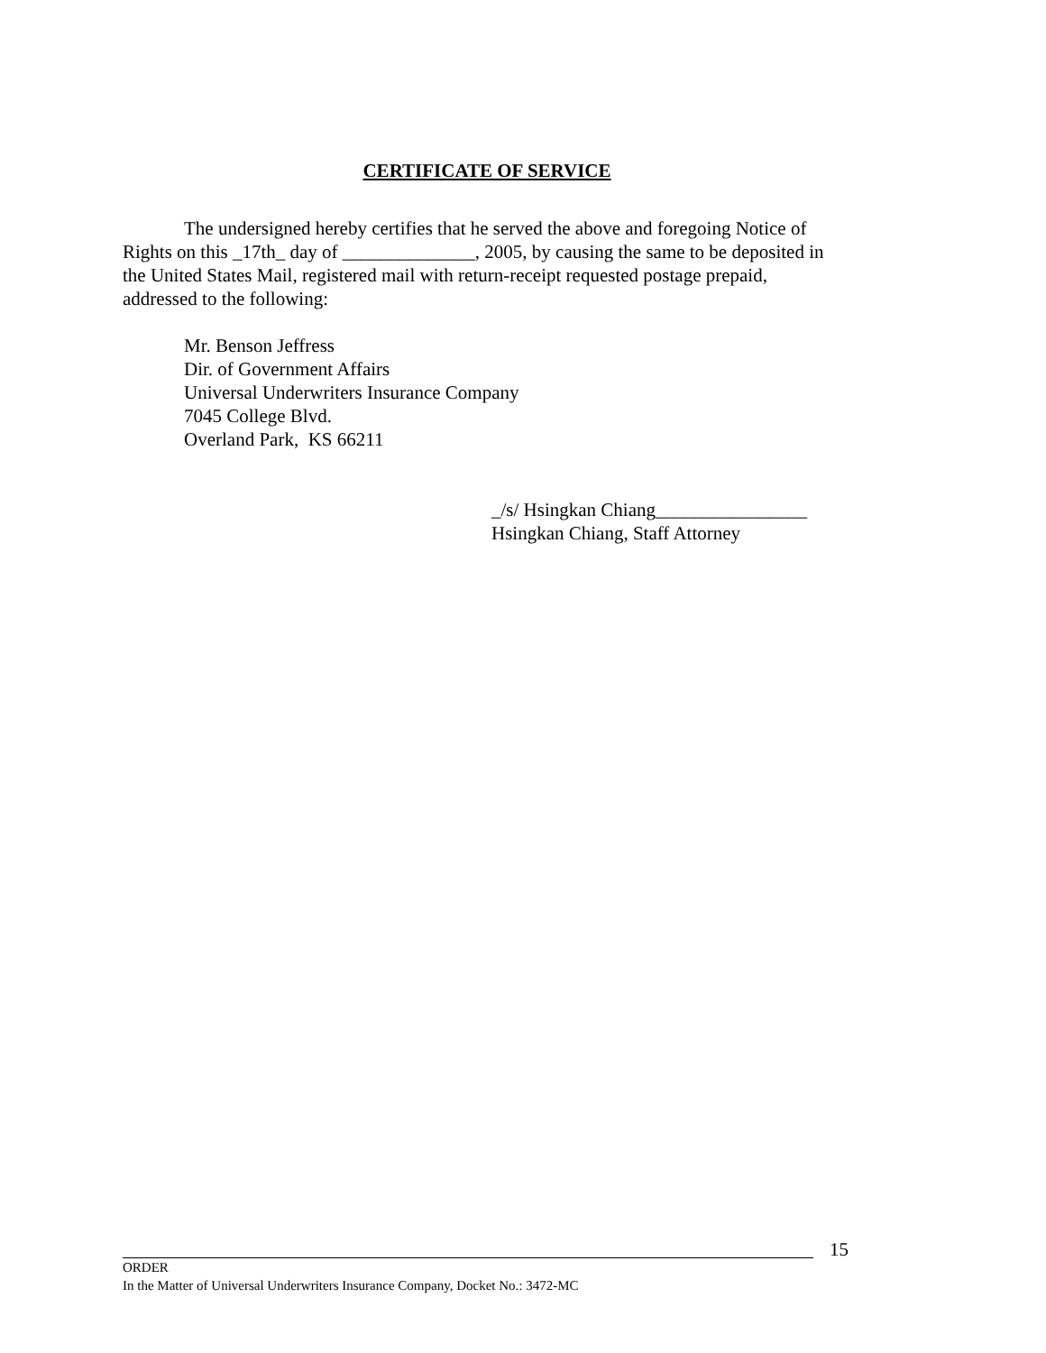CERTIFICATE OF SERVICE
The undersigned hereby certifies that he served the above and foregoing Notice of Rights on this _17th_ day of ______________, 2005, by causing the same to be deposited in the United States Mail, registered mail with return-receipt requested postage prepaid, addressed to the following:
Mr. Benson Jeffress
Dir. of Government Affairs
Universal Underwriters Insurance Company
7045 College Blvd.
Overland Park, KS 66211
_/s/ Hsingkan Chiang________________
Hsingkan Chiang, Staff Attorney
15
ORDER
In the Matter of Universal Underwriters Insurance Company, Docket No.: 3472-MC